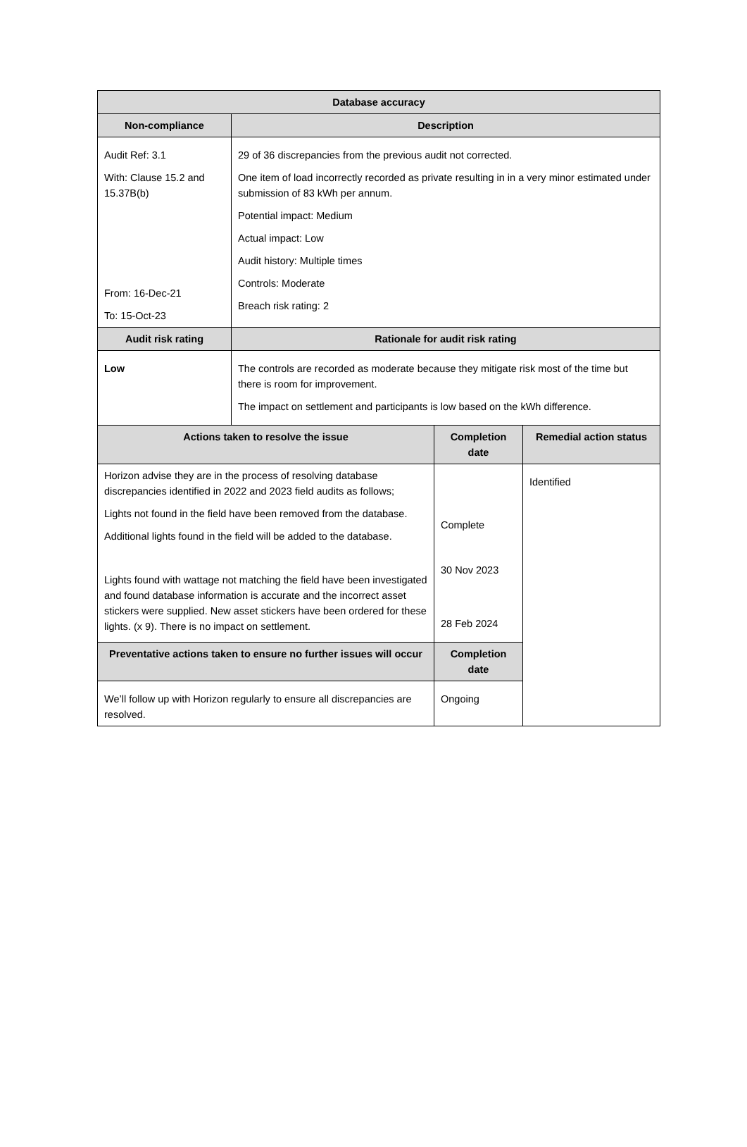| Database accuracy | | | |
| --- | --- | --- | --- |
| Non-compliance | Description | | |
| Audit Ref: 3.1 With: Clause 15.2 and 15.37B(b) From: 16-Dec-21 To: 15-Oct-23 | 29 of 36 discrepancies from the previous audit not corrected. One item of load incorrectly recorded as private resulting in in a very minor estimated under submission of 83 kWh per annum. Potential impact: Medium Actual impact: Low Audit history: Multiple times Controls: Moderate Breach risk rating: 2 | | |
| Audit risk rating | Rationale for audit risk rating | | |
| Low | The controls are recorded as moderate because they mitigate risk most of the time but there is room for improvement. The impact on settlement and participants is low based on the kWh difference. | | |
| Actions taken to resolve the issue | | Completion date | Remedial action status |
| Horizon advise they are in the process of resolving database discrepancies identified in 2022 and 2023 field audits as follows; Lights not found in the field have been removed from the database. Additional lights found in the field will be added to the database. Lights found with wattage not matching the field have been investigated and found database information is accurate and the incorrect asset stickers were supplied. New asset stickers have been ordered for these lights. (x 9). There is no impact on settlement. | | Complete 30 Nov 2023 28 Feb 2024 | Identified |
| Preventative actions taken to ensure no further issues will occur | | Completion date | |
| We’ll follow up with Horizon regularly to ensure all discrepancies are resolved. | | Ongoing | |